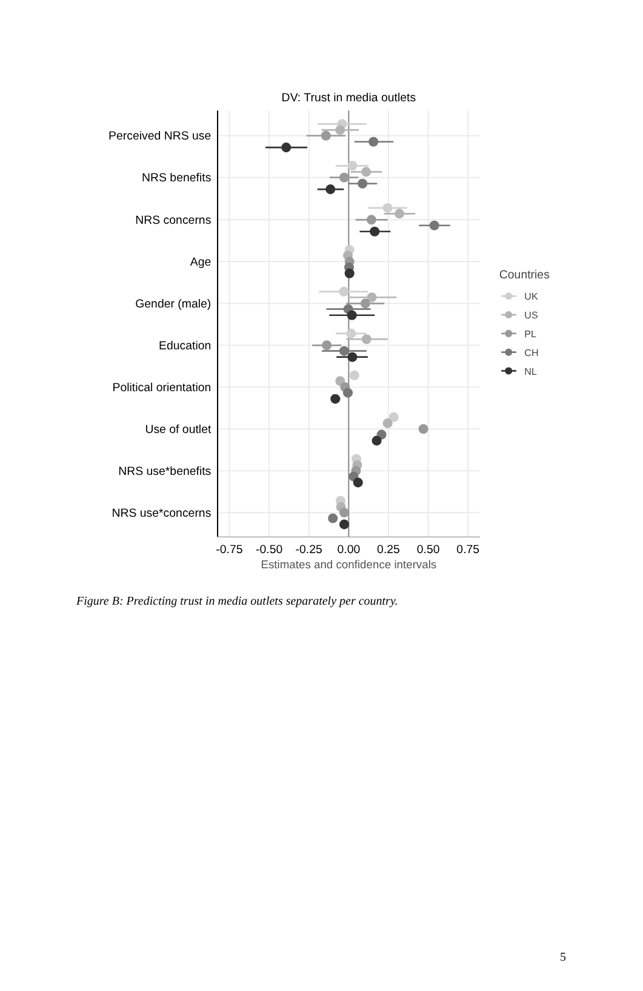DV: Trust in media outlets
Perceived NRS use
NRS benefits
NRS concerns
Age
Gender (male)
Education
Political orientation
Use of outlet
NRS use*benefits
NRS use*concerns
-0.75
-0.50
-0.25
0.00
0.25
0.50
0.75
Estimates and confidence intervals
Countries
UK
US
PL
CH
NL
Figure B: Predicting trust in media outlets separately per country.
5